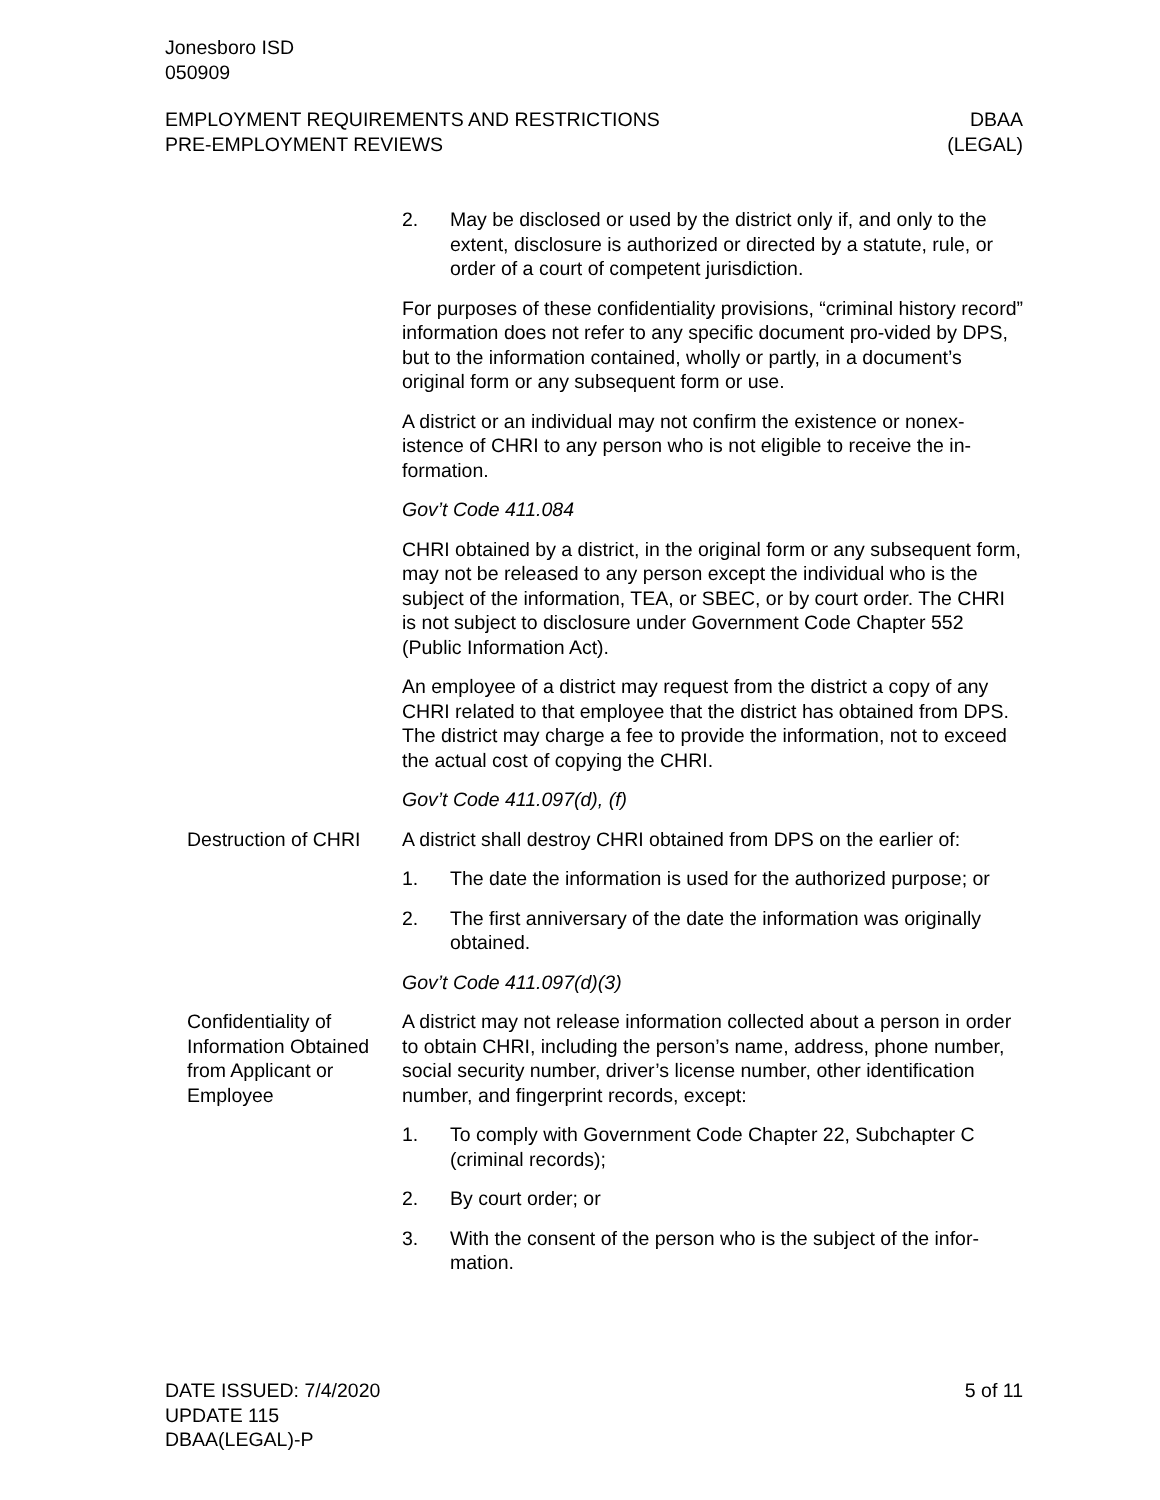Jonesboro ISD
050909
EMPLOYMENT REQUIREMENTS AND RESTRICTIONS
PRE-EMPLOYMENT REVIEWS
DBAA
(LEGAL)
2. May be disclosed or used by the district only if, and only to the extent, disclosure is authorized or directed by a statute, rule, or order of a court of competent jurisdiction.
For purposes of these confidentiality provisions, “criminal history record” information does not refer to any specific document pro-vided by DPS, but to the information contained, wholly or partly, in a document’s original form or any subsequent form or use.
A district or an individual may not confirm the existence or nonex-istence of CHRI to any person who is not eligible to receive the in-formation.
Gov’t Code 411.084
CHRI obtained by a district, in the original form or any subsequent form, may not be released to any person except the individual who is the subject of the information, TEA, or SBEC, or by court order. The CHRI is not subject to disclosure under Government Code Chapter 552 (Public Information Act).
An employee of a district may request from the district a copy of any CHRI related to that employee that the district has obtained from DPS. The district may charge a fee to provide the information, not to exceed the actual cost of copying the CHRI.
Gov’t Code 411.097(d), (f)
Destruction of CHRI A district shall destroy CHRI obtained from DPS on the earlier of:
1. The date the information is used for the authorized purpose; or
2. The first anniversary of the date the information was originally obtained.
Gov’t Code 411.097(d)(3)
Confidentiality of Information Obtained from Applicant or Employee
A district may not release information collected about a person in order to obtain CHRI, including the person’s name, address, phone number, social security number, driver’s license number, other identification number, and fingerprint records, except:
1. To comply with Government Code Chapter 22, Subchapter C (criminal records);
2. By court order; or
3. With the consent of the person who is the subject of the infor-mation.
DATE ISSUED: 7/4/2020
UPDATE 115
DBAA(LEGAL)-P
5 of 11